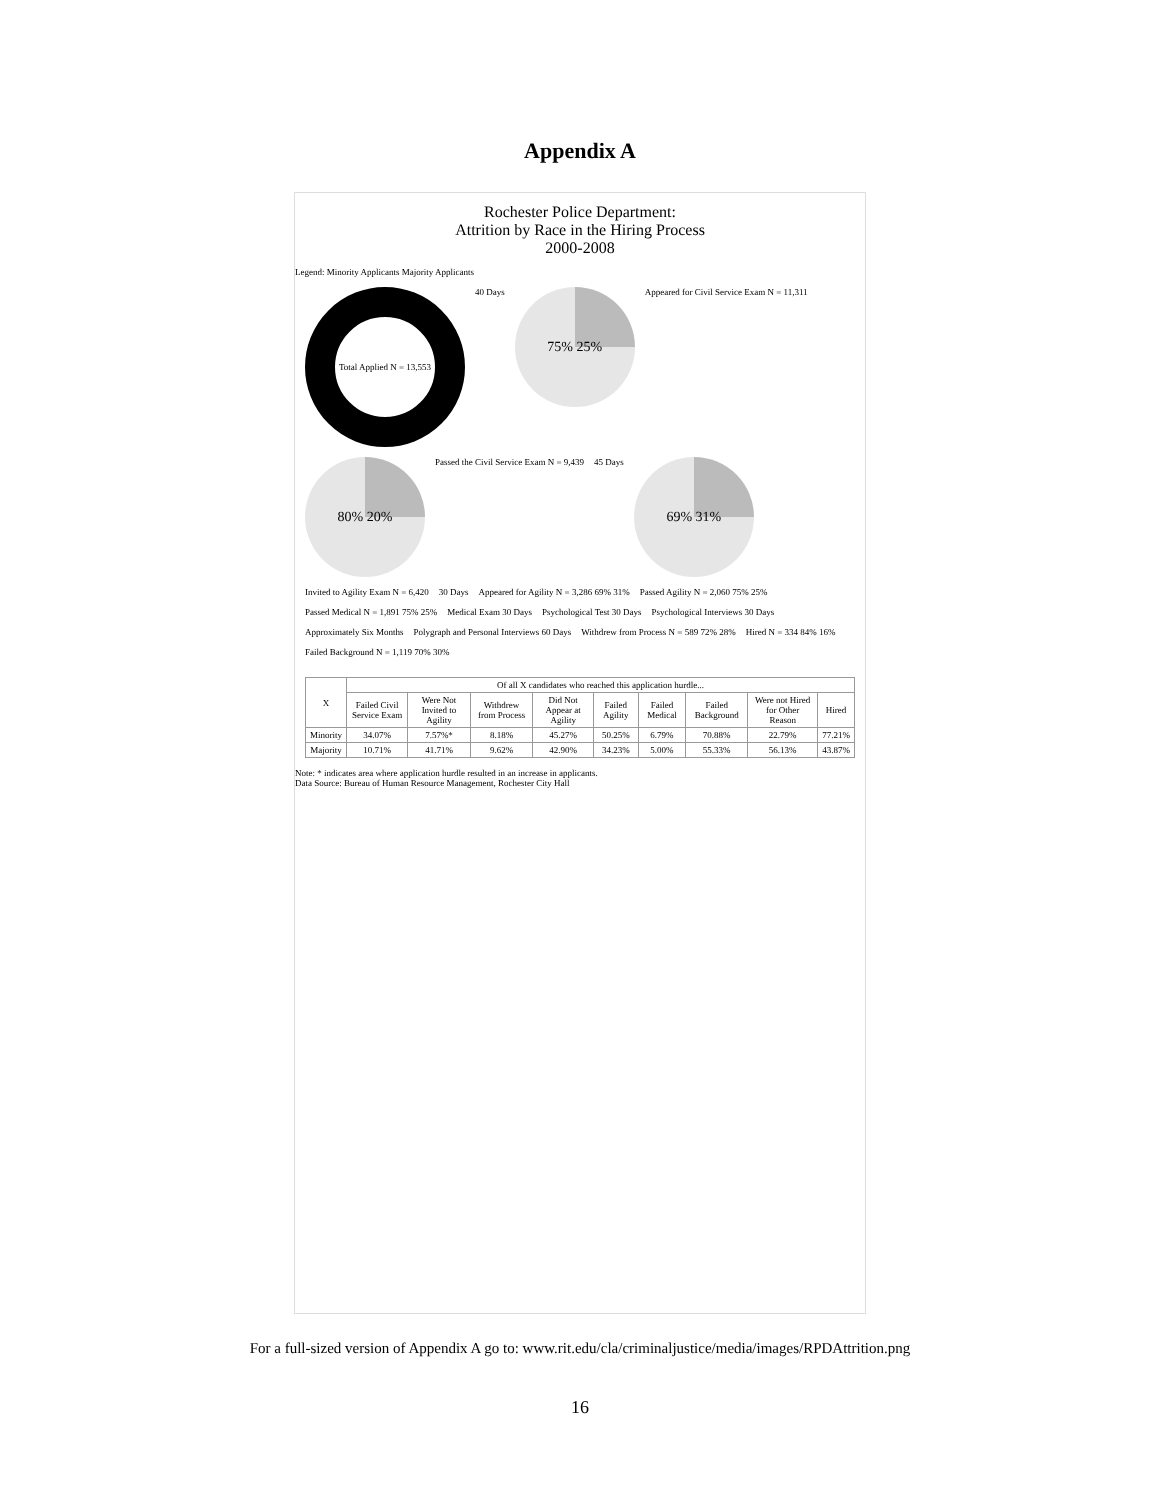Appendix A
Rochester Police Department:
Attrition by Race in the Hiring Process
2000-2008
Legend: Minority Applicants Majority Applicants
Total Applied N = 13,553
40 Days
75% 25%
Appeared for Civil Service Exam N = 11,311
80% 20%
Passed the Civil Service Exam N = 9,439
45 Days
69% 31%
Invited to Agility Exam N = 6,420
30 Days
Appeared for Agility N = 3,286 69% 31%
Passed Agility N = 2,060 75% 25%
Passed Medical N = 1,891 75% 25%
Medical Exam 30 Days
Psychological Test 30 Days
Psychological Interviews 30 Days
Approximately Six Months
Polygraph and Personal Interviews 60 Days
Withdrew from Process N = 589 72% 28%
Hired N = 334 84% 16%
Failed Background N = 1,119 70% 30%
| X | Of all X candidates who reached this application hurdle... | | | | | | | | |
| --- | --- | --- | --- | --- | --- | --- | --- | --- | --- |
| | Failed Civil Service Exam | Were Not Invited to Agility | Withdrew from Process | Did Not Appear at Agility | Failed Agility | Failed Medical | Failed Background | Were not Hired for Other Reason | Hired |
| Minority | 34.07% | 7.57%* | 8.18% | 45.27% | 50.25% | 6.79% | 70.88% | 22.79% | 77.21% |
| Majority | 10.71% | 41.71% | 9.62% | 42.90% | 34.23% | 5.00% | 55.33% | 56.13% | 43.87% |
Note: * indicates area where application hurdle resulted in an increase in applicants.
Data Source: Bureau of Human Resource Management, Rochester City Hall
For a full-sized version of Appendix A go to: www.rit.edu/cla/criminaljustice/media/images/RPDAttrition.png
16